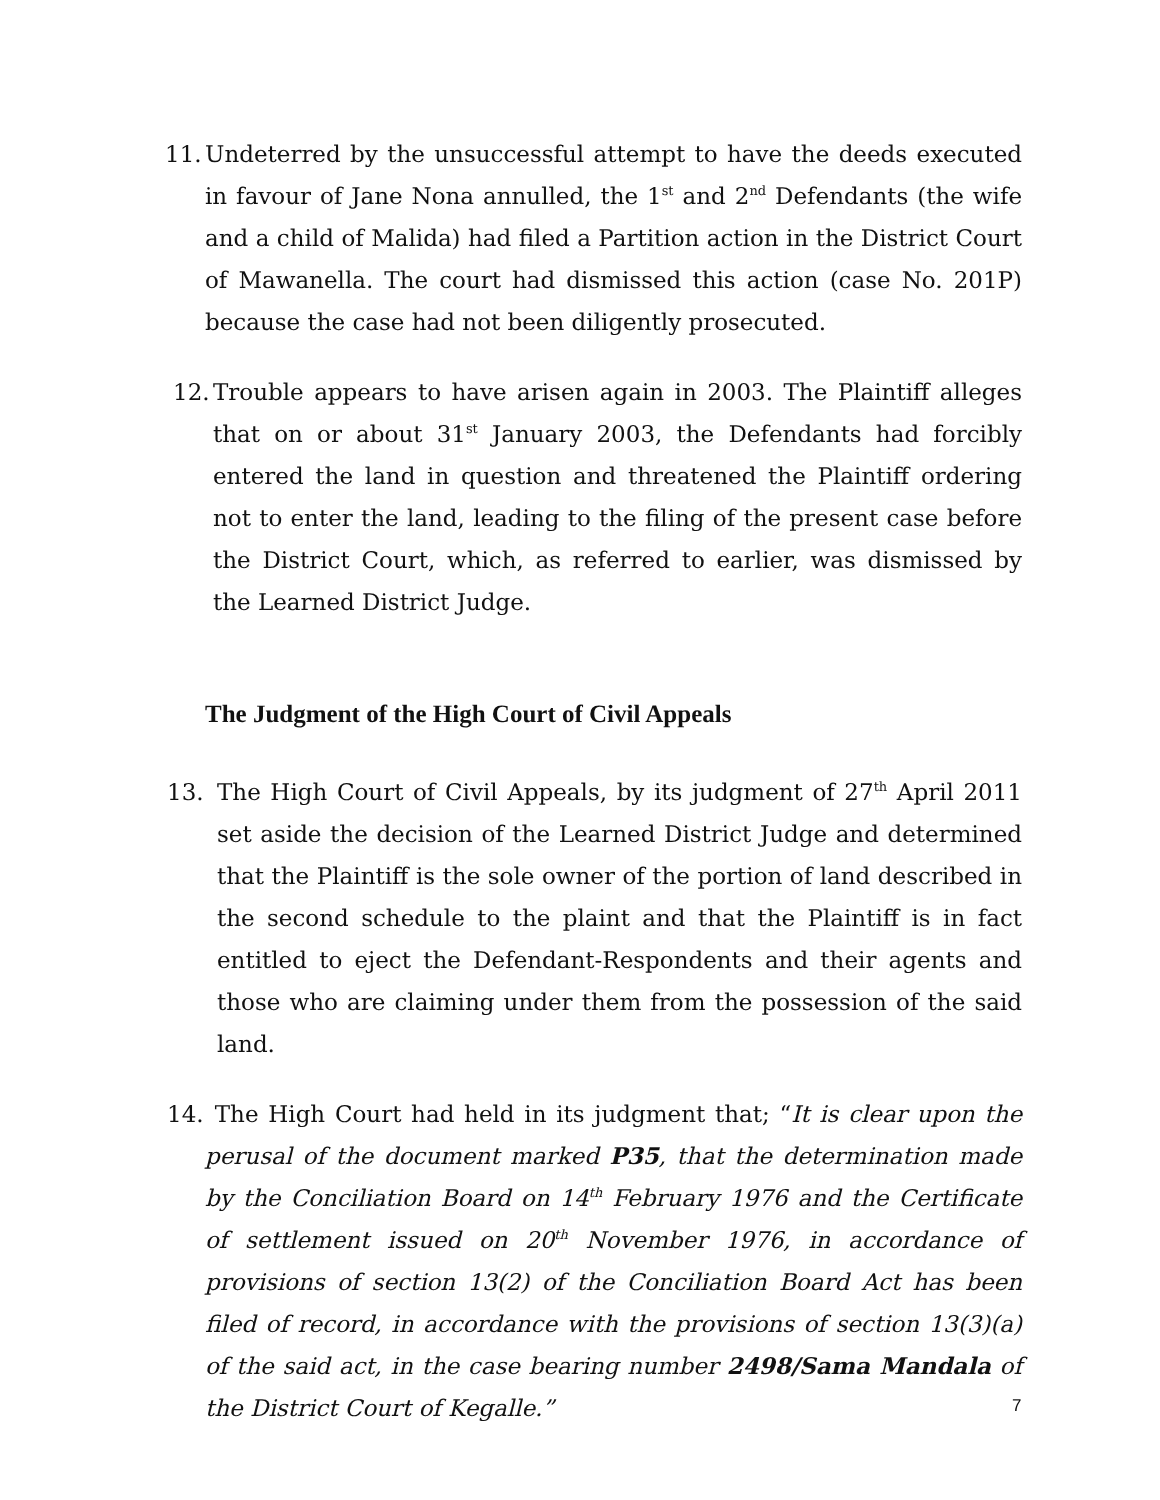11. Undeterred by the unsuccessful attempt to have the deeds executed in favour of Jane Nona annulled, the 1<sup>st</sup> and 2<sup>nd</sup> Defendants (the wife and a child of Malida) had filed a Partition action in the District Court of Mawanella. The court had dismissed this action (case No. 201P) because the case had not been diligently prosecuted.
12. Trouble appears to have arisen again in 2003. The Plaintiff alleges that on or about 31<sup>st</sup> January 2003, the Defendants had forcibly entered the land in question and threatened the Plaintiff ordering not to enter the land, leading to the filing of the present case before the District Court, which, as referred to earlier, was dismissed by the Learned District Judge.
The Judgment of the High Court of Civil Appeals
13. The High Court of Civil Appeals, by its judgment of 27<sup>th</sup> April 2011 set aside the decision of the Learned District Judge and determined that the Plaintiff is the sole owner of the portion of land described in the second schedule to the plaint and that the Plaintiff is in fact entitled to eject the Defendant-Respondents and their agents and those who are claiming under them from the possession of the said land.
14. The High Court had held in its judgment that; “It is clear upon the perusal of the document marked P35, that the determination made by the Conciliation Board on 14<sup>th</sup> February 1976 and the Certificate of settlement issued on 20<sup>th</sup> November 1976, in accordance of provisions of section 13(2) of the Conciliation Board Act has been filed of record, in accordance with the provisions of section 13(3)(a) of the said act, in the case bearing number 2498/Sama Mandala of the District Court of Kegalle.”
7